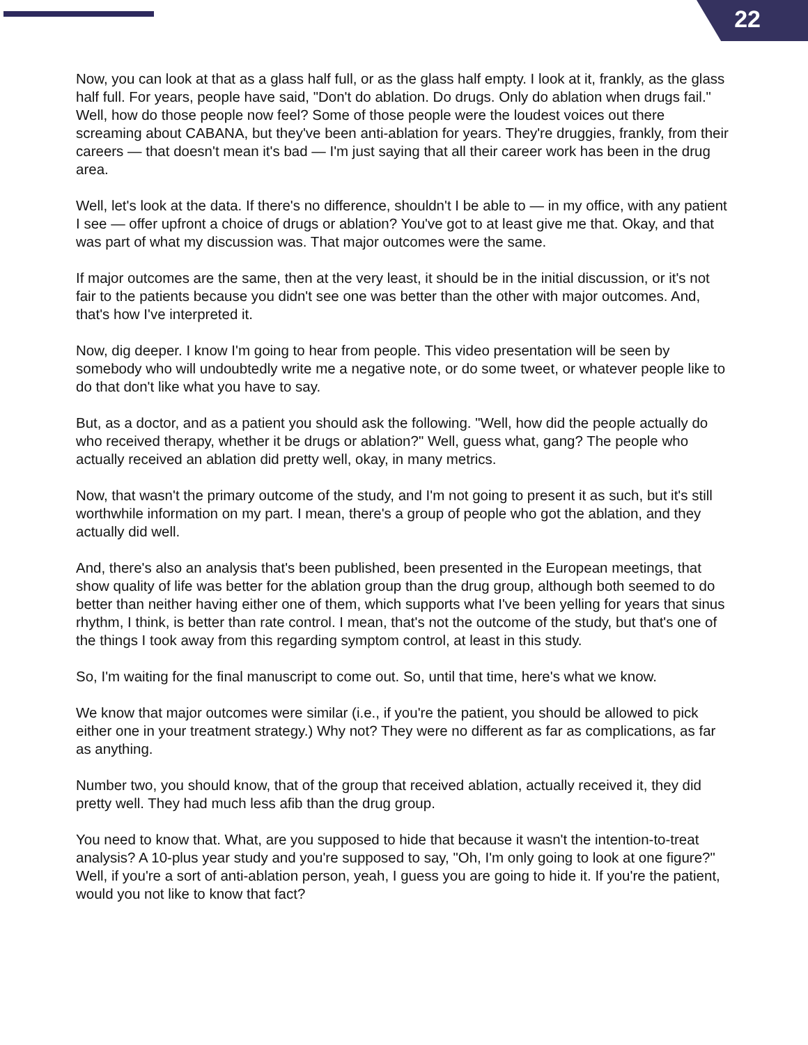22
Now, you can look at that as a glass half full, or as the glass half empty. I look at it, frankly, as the glass half full. For years, people have said, "Don't do ablation. Do drugs. Only do ablation when drugs fail." Well, how do those people now feel? Some of those people were the loudest voices out there screaming about CABANA, but they've been anti-ablation for years. They're druggies, frankly, from their careers — that doesn't mean it's bad — I'm just saying that all their career work has been in the drug area.
Well, let's look at the data. If there's no difference, shouldn't I be able to — in my office, with any patient I see — offer upfront a choice of drugs or ablation? You've got to at least give me that. Okay, and that was part of what my discussion was. That major outcomes were the same.
If major outcomes are the same, then at the very least, it should be in the initial discussion, or it's not fair to the patients because you didn't see one was better than the other with major outcomes. And, that's how I've interpreted it.
Now, dig deeper. I know I'm going to hear from people. This video presentation will be seen by somebody who will undoubtedly write me a negative note, or do some tweet, or whatever people like to do that don't like what you have to say.
But, as a doctor, and as a patient you should ask the following. "Well, how did the people actually do who received therapy, whether it be drugs or ablation?" Well, guess what, gang? The people who actually received an ablation did pretty well, okay, in many metrics.
Now, that wasn't the primary outcome of the study, and I'm not going to present it as such, but it's still worthwhile information on my part. I mean, there's a group of people who got the ablation, and they actually did well.
And, there's also an analysis that's been published, been presented in the European meetings, that show quality of life was better for the ablation group than the drug group, although both seemed to do better than neither having either one of them, which supports what I've been yelling for years that sinus rhythm, I think, is better than rate control. I mean, that's not the outcome of the study, but that's one of the things I took away from this regarding symptom control, at least in this study.
So, I'm waiting for the final manuscript to come out. So, until that time, here's what we know.
We know that major outcomes were similar (i.e., if you're the patient, you should be allowed to pick either one in your treatment strategy.) Why not? They were no different as far as complications, as far as anything.
Number two, you should know, that of the group that received ablation, actually received it, they did pretty well. They had much less afib than the drug group.
You need to know that. What, are you supposed to hide that because it wasn't the intention-to-treat analysis? A 10-plus year study and you're supposed to say, "Oh, I'm only going to look at one figure?" Well, if you're a sort of anti-ablation person, yeah, I guess you are going to hide it. If you're the patient, would you not like to know that fact?